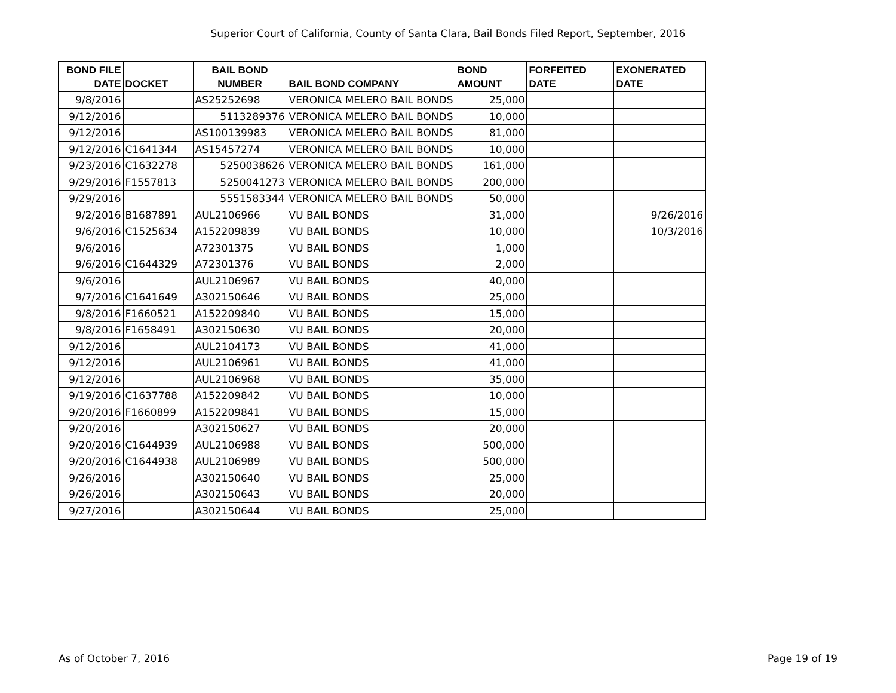Superior Court of California, County of Santa Clara, Bail Bonds Filed Report, September, 2016
| BOND FILE DATE | DOCKET | BAIL BOND NUMBER | BAIL BOND COMPANY | BOND AMOUNT | FORFEITED DATE | EXONERATED DATE |
| --- | --- | --- | --- | --- | --- | --- |
| 9/8/2016 | | AS25252698 | VERONICA MELERO BAIL BONDS | 25,000 | | |
| 9/12/2016 | | 5113289376 | VERONICA MELERO BAIL BONDS | 10,000 | | |
| 9/12/2016 | | AS100139983 | VERONICA MELERO BAIL BONDS | 81,000 | | |
| 9/12/2016 | C1641344 | AS15457274 | VERONICA MELERO BAIL BONDS | 10,000 | | |
| 9/23/2016 | C1632278 | 5250038626 | VERONICA MELERO BAIL BONDS | 161,000 | | |
| 9/29/2016 | F1557813 | 5250041273 | VERONICA MELERO BAIL BONDS | 200,000 | | |
| 9/29/2016 | | 5551583344 | VERONICA MELERO BAIL BONDS | 50,000 | | |
| 9/2/2016 | B1687891 | AUL2106966 | VU BAIL BONDS | 31,000 | | 9/26/2016 |
| 9/6/2016 | C1525634 | A152209839 | VU BAIL BONDS | 10,000 | | 10/3/2016 |
| 9/6/2016 | | A72301375 | VU BAIL BONDS | 1,000 | | |
| 9/6/2016 | C1644329 | A72301376 | VU BAIL BONDS | 2,000 | | |
| 9/6/2016 | | AUL2106967 | VU BAIL BONDS | 40,000 | | |
| 9/7/2016 | C1641649 | A302150646 | VU BAIL BONDS | 25,000 | | |
| 9/8/2016 | F1660521 | A152209840 | VU BAIL BONDS | 15,000 | | |
| 9/8/2016 | F1658491 | A302150630 | VU BAIL BONDS | 20,000 | | |
| 9/12/2016 | | AUL2104173 | VU BAIL BONDS | 41,000 | | |
| 9/12/2016 | | AUL2106961 | VU BAIL BONDS | 41,000 | | |
| 9/12/2016 | | AUL2106968 | VU BAIL BONDS | 35,000 | | |
| 9/19/2016 | C1637788 | A152209842 | VU BAIL BONDS | 10,000 | | |
| 9/20/2016 | F1660899 | A152209841 | VU BAIL BONDS | 15,000 | | |
| 9/20/2016 | | A302150627 | VU BAIL BONDS | 20,000 | | |
| 9/20/2016 | C1644939 | AUL2106988 | VU BAIL BONDS | 500,000 | | |
| 9/20/2016 | C1644938 | AUL2106989 | VU BAIL BONDS | 500,000 | | |
| 9/26/2016 | | A302150640 | VU BAIL BONDS | 25,000 | | |
| 9/26/2016 | | A302150643 | VU BAIL BONDS | 20,000 | | |
| 9/27/2016 | | A302150644 | VU BAIL BONDS | 25,000 | | |
As of October 7, 2016 Page 19 of 19